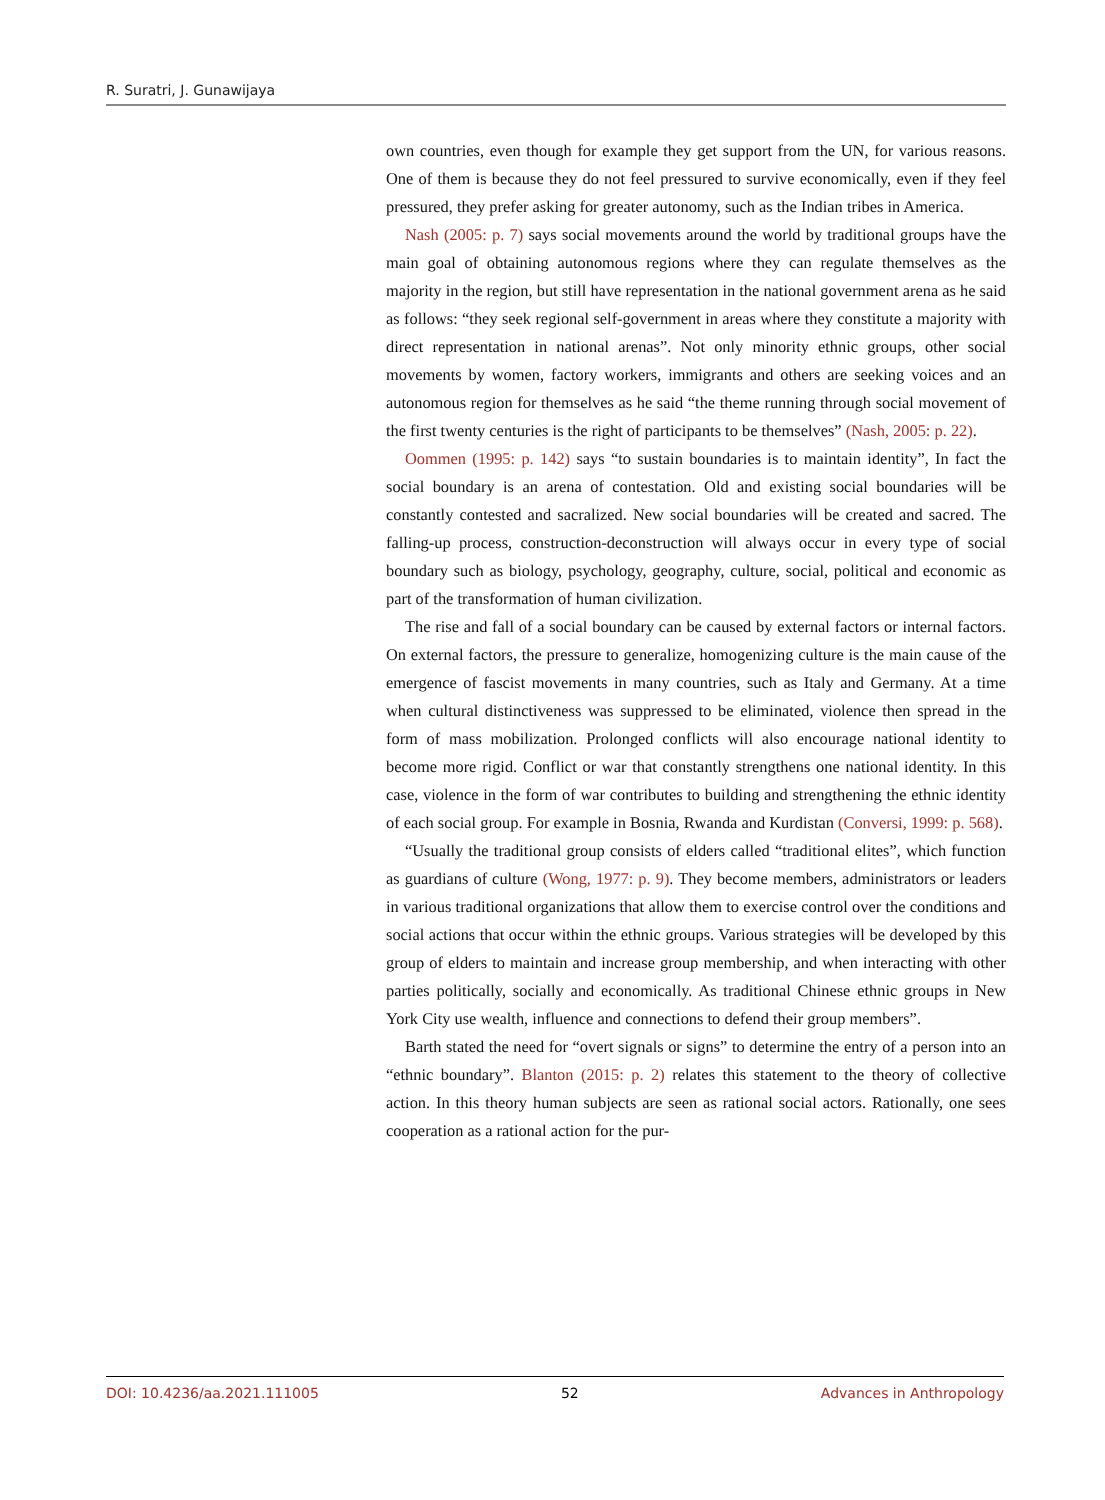R. Suratri, J. Gunawijaya
own countries, even though for example they get support from the UN, for various reasons. One of them is because they do not feel pressured to survive economically, even if they feel pressured, they prefer asking for greater autonomy, such as the Indian tribes in America.
Nash (2005: p. 7) says social movements around the world by traditional groups have the main goal of obtaining autonomous regions where they can regulate themselves as the majority in the region, but still have representation in the national government arena as he said as follows: “they seek regional self-government in areas where they constitute a majority with direct representation in national arenas”. Not only minority ethnic groups, other social movements by women, factory workers, immigrants and others are seeking voices and an autonomous region for themselves as he said “the theme running through social movement of the first twenty centuries is the right of participants to be themselves” (Nash, 2005: p. 22).
Oommen (1995: p. 142) says “to sustain boundaries is to maintain identity”, In fact the social boundary is an arena of contestation. Old and existing social boundaries will be constantly contested and sacralized. New social boundaries will be created and sacred. The falling-up process, construction-deconstruction will always occur in every type of social boundary such as biology, psychology, geography, culture, social, political and economic as part of the transformation of human civilization.
The rise and fall of a social boundary can be caused by external factors or internal factors. On external factors, the pressure to generalize, homogenizing culture is the main cause of the emergence of fascist movements in many countries, such as Italy and Germany. At a time when cultural distinctiveness was suppressed to be eliminated, violence then spread in the form of mass mobilization. Prolonged conflicts will also encourage national identity to become more rigid. Conflict or war that constantly strengthens one national identity. In this case, violence in the form of war contributes to building and strengthening the ethnic identity of each social group. For example in Bosnia, Rwanda and Kurdistan (Conversi, 1999: p. 568).
“Usually the traditional group consists of elders called “traditional elites”, which function as guardians of culture (Wong, 1977: p. 9). They become members, administrators or leaders in various traditional organizations that allow them to exercise control over the conditions and social actions that occur within the ethnic groups. Various strategies will be developed by this group of elders to maintain and increase group membership, and when interacting with other parties politically, socially and economically. As traditional Chinese ethnic groups in New York City use wealth, influence and connections to defend their group members”.
Barth stated the need for “overt signals or signs” to determine the entry of a person into an “ethnic boundary”. Blanton (2015: p. 2) relates this statement to the theory of collective action. In this theory human subjects are seen as rational social actors. Rationally, one sees cooperation as a rational action for the pur-
DOI: 10.4236/aa.2021.111005 52 Advances in Anthropology